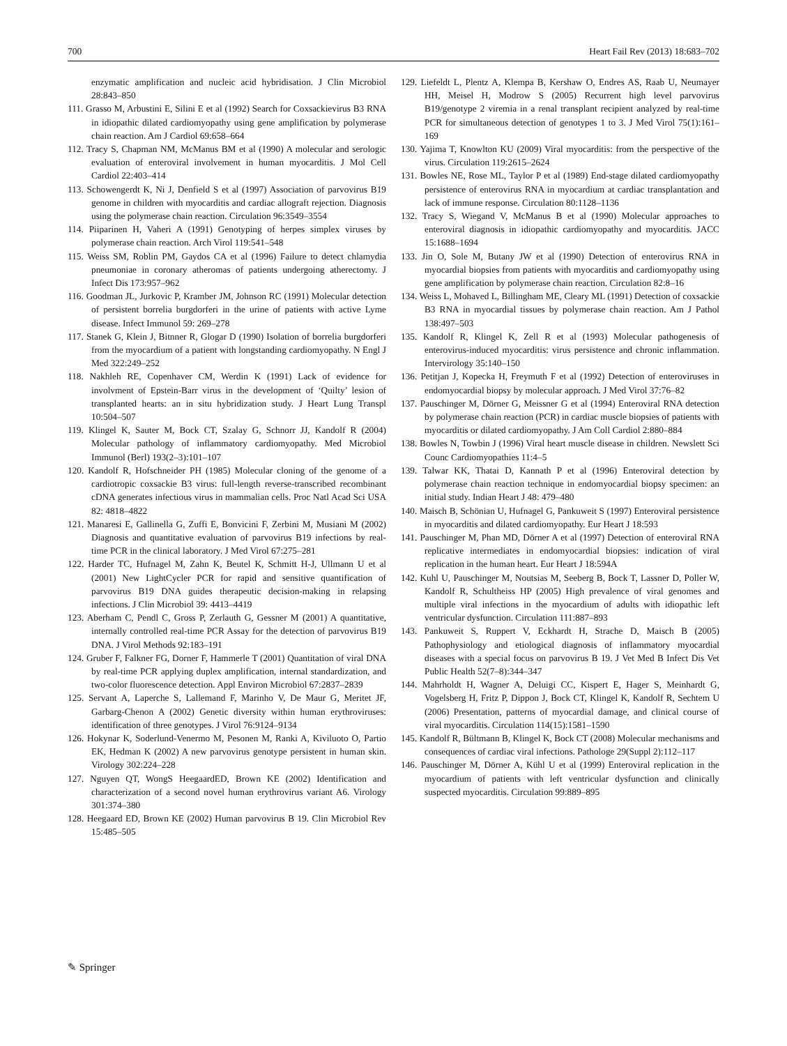700 Heart Fail Rev (2013) 18:683–702
enzymatic amplification and nucleic acid hybridisation. J Clin Microbiol 28:843–850
111. Grasso M, Arbustini E, Silini E et al (1992) Search for Coxsackievirus B3 RNA in idiopathic dilated cardiomyopathy using gene amplification by polymerase chain reaction. Am J Cardiol 69:658–664
112. Tracy S, Chapman NM, McManus BM et al (1990) A molecular and serologic evaluation of enteroviral involvement in human myocarditis. J Mol Cell Cardiol 22:403–414
113. Schowengerdt K, Ni J, Denfield S et al (1997) Association of parvovirus B19 genome in children with myocarditis and cardiac allograft rejection. Diagnosis using the polymerase chain reaction. Circulation 96:3549–3554
114. Piiparinen H, Vaheri A (1991) Genotyping of herpes simplex viruses by polymerase chain reaction. Arch Virol 119:541–548
115. Weiss SM, Roblin PM, Gaydos CA et al (1996) Failure to detect chlamydia pneumoniae in coronary atheromas of patients undergoing atherectomy. J Infect Dis 173:957–962
116. Goodman JL, Jurkovic P, Kramber JM, Johnson RC (1991) Molecular detection of persistent borrelia burgdorferi in the urine of patients with active Lyme disease. Infect Immunol 59: 269–278
117. Stanek G, Klein J, Bitnner R, Glogar D (1990) Isolation of borrelia burgdorferi from the myocardium of a patient with longstanding cardiomyopathy. N Engl J Med 322:249–252
118. Nakhleh RE, Copenhaver CM, Werdin K (1991) Lack of evidence for involvment of Epstein-Barr virus in the development of ‘Quilty’ lesion of transplanted hearts: an in situ hybridization study. J Heart Lung Transpl 10:504–507
119. Klingel K, Sauter M, Bock CT, Szalay G, Schnorr JJ, Kandolf R (2004) Molecular pathology of inflammatory cardiomyopathy. Med Microbiol Immunol (Berl) 193(2–3):101–107
120. Kandolf R, Hofschneider PH (1985) Molecular cloning of the genome of a cardiotropic coxsackie B3 virus: full-length reverse-transcribed recombinant cDNA generates infectious virus in mammalian cells. Proc Natl Acad Sci USA 82: 4818–4822
121. Manaresi E, Gallinella G, Zuffi E, Bonvicini F, Zerbini M, Musiani M (2002) Diagnosis and quantitative evaluation of parvovirus B19 infections by real-time PCR in the clinical laboratory. J Med Virol 67:275–281
122. Harder TC, Hufnagel M, Zahn K, Beutel K, Schmitt H-J, Ullmann U et al (2001) New LightCycler PCR for rapid and sensitive quantification of parvovirus B19 DNA guides therapeutic decision-making in relapsing infections. J Clin Microbiol 39: 4413–4419
123. Aberham C, Pendl C, Gross P, Zerlauth G, Gessner M (2001) A quantitative, internally controlled real-time PCR Assay for the detection of parvovirus B19 DNA. J Virol Methods 92:183–191
124. Gruber F, Falkner FG, Dorner F, Hammerle T (2001) Quantitation of viral DNA by real-time PCR applying duplex amplification, internal standardization, and two-color fluorescence detection. Appl Environ Microbiol 67:2837–2839
125. Servant A, Laperche S, Lallemand F, Marinho V, De Maur G, Meritet JF, Garbarg-Chenon A (2002) Genetic diversity within human erythroviruses: identification of three genotypes. J Virol 76:9124–9134
126. Hokynar K, Soderlund-Venermo M, Pesonen M, Ranki A, Kiviluoto O, Partio EK, Hedman K (2002) A new parvovirus genotype persistent in human skin. Virology 302:224–228
127. Nguyen QT, WongS HeegaardED, Brown KE (2002) Identification and characterization of a second novel human erythrovirus variant A6. Virology 301:374–380
128. Heegaard ED, Brown KE (2002) Human parvovirus B 19. Clin Microbiol Rev 15:485–505
129. Liefeldt L, Plentz A, Klempa B, Kershaw O, Endres AS, Raab U, Neumayer HH, Meisel H, Modrow S (2005) Recurrent high level parvovirus B19/genotype 2 viremia in a renal transplant recipient analyzed by real-time PCR for simultaneous detection of genotypes 1 to 3. J Med Virol 75(1):161–169
130. Yajima T, Knowlton KU (2009) Viral myocarditis: from the perspective of the virus. Circulation 119:2615–2624
131. Bowles NE, Rose ML, Taylor P et al (1989) End-stage dilated cardiomyopathy persistence of enterovirus RNA in myocardium at cardiac transplantation and lack of immune response. Circulation 80:1128–1136
132. Tracy S, Wiegand V, McManus B et al (1990) Molecular approaches to enteroviral diagnosis in idiopathic cardiomyopathy and myocarditis. JACC 15:1688–1694
133. Jin O, Sole M, Butany JW et al (1990) Detection of enterovirus RNA in myocardial biopsies from patients with myocarditis and cardiomyopathy using gene amplification by polymerase chain reaction. Circulation 82:8–16
134. Weiss L, Mohaved L, Billingham ME, Cleary ML (1991) Detection of coxsackie B3 RNA in myocardial tissues by polymerase chain reaction. Am J Pathol 138:497–503
135. Kandolf R, Klingel K, Zell R et al (1993) Molecular pathogenesis of enterovirus-induced myocarditis: virus persistence and chronic inflammation. Intervirology 35:140–150
136. Petitjan J, Kopecka H, Freymuth F et al (1992) Detection of enteroviruses in endomyocardial biopsy by molecular approach. J Med Virol 37:76–82
137. Pauschinger M, Dörner G, Meissner G et al (1994) Enteroviral RNA detection by polymerase chain reaction (PCR) in cardiac muscle biopsies of patients with myocarditis or dilated cardiomyopathy. J Am Coll Cardiol 2:880–884
138. Bowles N, Towbin J (1996) Viral heart muscle disease in children. Newslett Sci Counc Cardiomyopathies 11:4–5
139. Talwar KK, Thatai D, Kannath P et al (1996) Enteroviral detection by polymerase chain reaction technique in endomyocardial biopsy specimen: an initial study. Indian Heart J 48: 479–480
140. Maisch B, Schönian U, Hufnagel G, Pankuweit S (1997) Enteroviral persistence in myocarditis and dilated cardiomyopathy. Eur Heart J 18:593
141. Pauschinger M, Phan MD, Dörner A et al (1997) Detection of enteroviral RNA replicative intermediates in endomyocardial biopsies: indication of viral replication in the human heart. Eur Heart J 18:594A
142. Kuhl U, Pauschinger M, Noutsias M, Seeberg B, Bock T, Lassner D, Poller W, Kandolf R, Schultheiss HP (2005) High prevalence of viral genomes and multiple viral infections in the myocardium of adults with idiopathic left ventricular dysfunction. Circulation 111:887–893
143. Pankuweit S, Ruppert V, Eckhardt H, Strache D, Maisch B (2005) Pathophysiology and etiological diagnosis of inflammatory myocardial diseases with a special focus on parvovirus B 19. J Vet Med B Infect Dis Vet Public Health 52(7–8):344–347
144. Mahrholdt H, Wagner A, Deluigi CC, Kispert E, Hager S, Meinhardt G, Vogelsberg H, Fritz P, Dippon J, Bock CT, Klingel K, Kandolf R, Sechtem U (2006) Presentation, patterns of myocardial damage, and clinical course of viral myocarditis. Circulation 114(15):1581–1590
145. Kandolf R, Bültmann B, Klingel K, Bock CT (2008) Molecular mechanisms and consequences of cardiac viral infections. Pathologe 29(Suppl 2):112–117
146. Pauschinger M, Dörner A, Kühl U et al (1999) Enteroviral replication in the myocardium of patients with left ventricular dysfunction and clinically suspected myocarditis. Circulation 99:889–895
✎ Springer